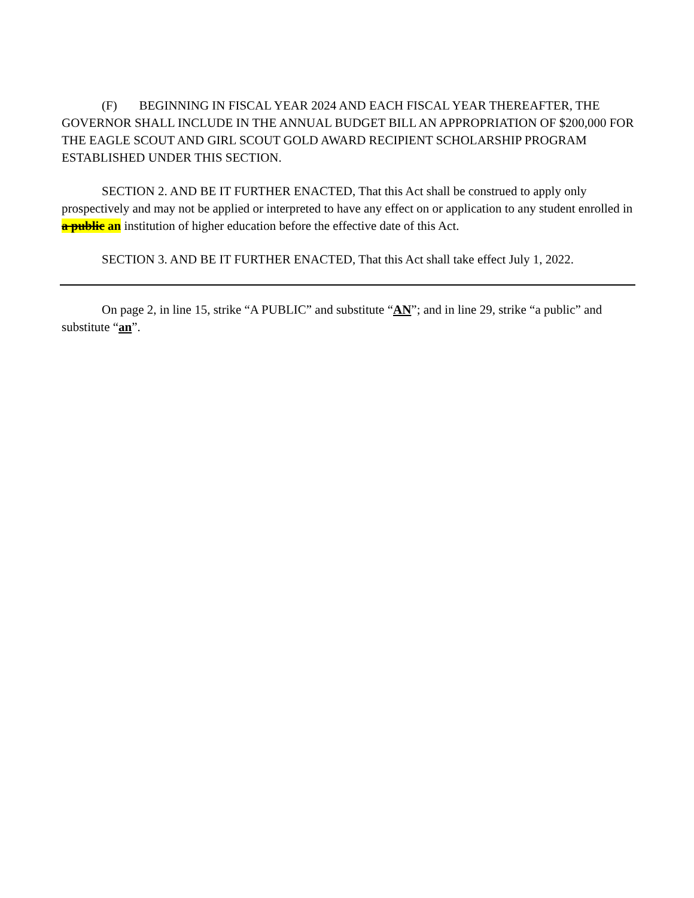(F) BEGINNING IN FISCAL YEAR 2024 AND EACH FISCAL YEAR THEREAFTER, THE GOVERNOR SHALL INCLUDE IN THE ANNUAL BUDGET BILL AN APPROPRIATION OF $200,000 FOR THE EAGLE SCOUT AND GIRL SCOUT GOLD AWARD RECIPIENT SCHOLARSHIP PROGRAM ESTABLISHED UNDER THIS SECTION.
SECTION 2. AND BE IT FURTHER ENACTED, That this Act shall be construed to apply only prospectively and may not be applied or interpreted to have any effect on or application to any student enrolled in a public an institution of higher education before the effective date of this Act.
SECTION 3. AND BE IT FURTHER ENACTED, That this Act shall take effect July 1, 2022.
On page 2, in line 15, strike “A PUBLIC” and substitute “AN”; and in line 29, strike “a public” and substitute “an”.